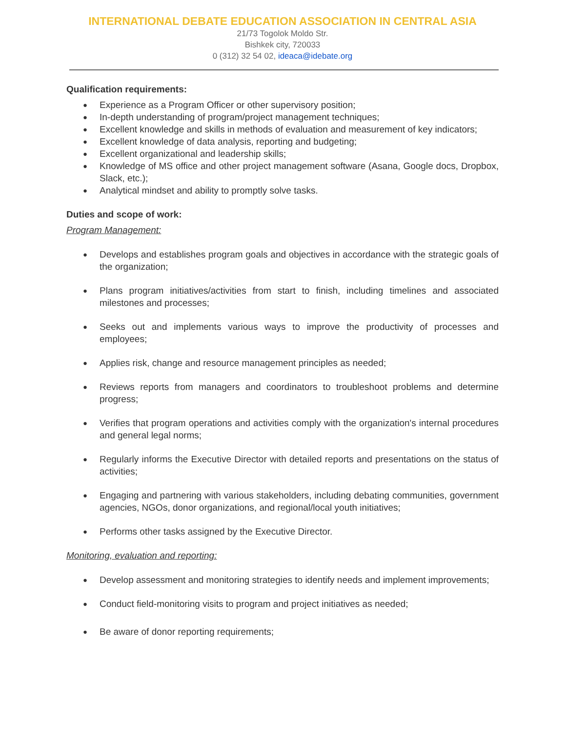INTERNATIONAL DEBATE EDUCATION ASSOCIATION IN CENTRAL ASIA
21/73 Togolok Moldo Str.
Bishkek city, 720033
0 (312) 32 54 02, ideaca@idebate.org
Qualification requirements:
Experience as a Program Officer or other supervisory position;
In-depth understanding of program/project management techniques;
Excellent knowledge and skills in methods of evaluation and measurement of key indicators;
Excellent knowledge of data analysis, reporting and budgeting;
Excellent organizational and leadership skills;
Knowledge of MS office and other project management software (Asana, Google docs, Dropbox, Slack, etc.);
Analytical mindset and ability to promptly solve tasks.
Duties and scope of work:
Program Management:
Develops and establishes program goals and objectives in accordance with the strategic goals of the organization;
Plans program initiatives/activities from start to finish, including timelines and associated milestones and processes;
Seeks out and implements various ways to improve the productivity of processes and employees;
Applies risk, change and resource management principles as needed;
Reviews reports from managers and coordinators to troubleshoot problems and determine progress;
Verifies that program operations and activities comply with the organization's internal procedures and general legal norms;
Regularly informs the Executive Director with detailed reports and presentations on the status of activities;
Engaging and partnering with various stakeholders, including debating communities, government agencies, NGOs, donor organizations, and regional/local youth initiatives;
Performs other tasks assigned by the Executive Director.
Monitoring, evaluation and reporting:
Develop assessment and monitoring strategies to identify needs and implement improvements;
Conduct field-monitoring visits to program and project initiatives as needed;
Be aware of donor reporting requirements;